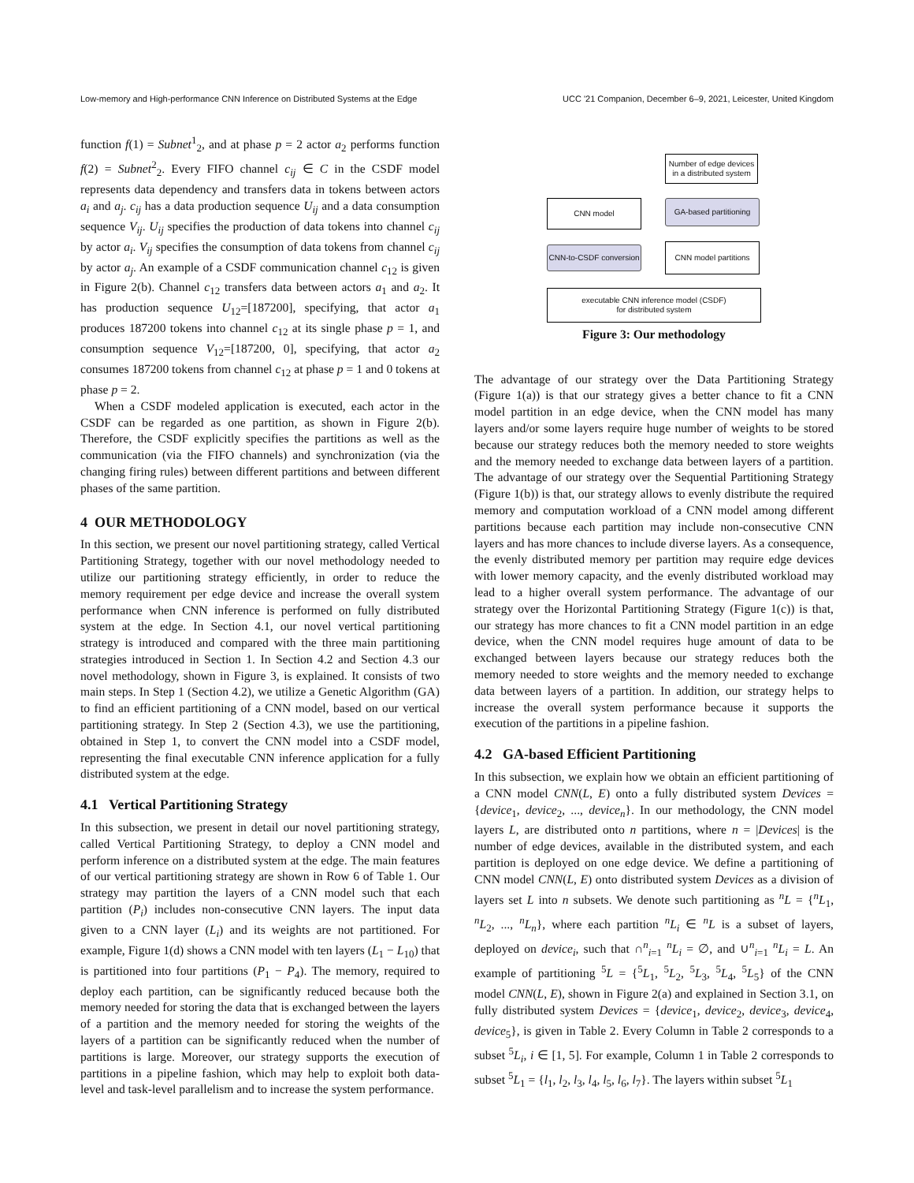Low-memory and High-performance CNN Inference on Distributed Systems at the Edge UCC '21 Companion, December 6–9, 2021, Leicester, United Kingdom
function f(1) = Subnet<sup>1</sup><sub>2</sub>, and at phase p = 2 actor a<sub>2</sub> performs function f(2) = Subnet<sup>2</sup><sub>2</sub>. Every FIFO channel c<sub>ij</sub> ∈ C in the CSDF model represents data dependency and transfers data in tokens between actors a<sub>i</sub> and a<sub>j</sub>. c<sub>ij</sub> has a data production sequence U<sub>ij</sub> and a data consumption sequence V<sub>ij</sub>. U<sub>ij</sub> specifies the production of data tokens into channel c<sub>ij</sub> by actor a<sub>i</sub>. V<sub>ij</sub> specifies the consumption of data tokens from channel c<sub>ij</sub> by actor a<sub>j</sub>. An example of a CSDF communication channel c<sub>12</sub> is given in Figure 2(b). Channel c<sub>12</sub> transfers data between actors a<sub>1</sub> and a<sub>2</sub>. It has production sequence U<sub>12</sub>=[187200], specifying, that actor a<sub>1</sub> produces 187200 tokens into channel c<sub>12</sub> at its single phase p = 1, and consumption sequence V<sub>12</sub>=[187200, 0], specifying, that actor a<sub>2</sub> consumes 187200 tokens from channel c<sub>12</sub> at phase p = 1 and 0 tokens at phase p = 2.
When a CSDF modeled application is executed, each actor in the CSDF can be regarded as one partition, as shown in Figure 2(b). Therefore, the CSDF explicitly specifies the partitions as well as the communication (via the FIFO channels) and synchronization (via the changing firing rules) between different partitions and between different phases of the same partition.
4 OUR METHODOLOGY
In this section, we present our novel partitioning strategy, called Vertical Partitioning Strategy, together with our novel methodology needed to utilize our partitioning strategy efficiently, in order to reduce the memory requirement per edge device and increase the overall system performance when CNN inference is performed on fully distributed system at the edge. In Section 4.1, our novel vertical partitioning strategy is introduced and compared with the three main partitioning strategies introduced in Section 1. In Section 4.2 and Section 4.3 our novel methodology, shown in Figure 3, is explained. It consists of two main steps. In Step 1 (Section 4.2), we utilize a Genetic Algorithm (GA) to find an efficient partitioning of a CNN model, based on our vertical partitioning strategy. In Step 2 (Section 4.3), we use the partitioning, obtained in Step 1, to convert the CNN model into a CSDF model, representing the final executable CNN inference application for a fully distributed system at the edge.
4.1 Vertical Partitioning Strategy
In this subsection, we present in detail our novel partitioning strategy, called Vertical Partitioning Strategy, to deploy a CNN model and perform inference on a distributed system at the edge. The main features of our vertical partitioning strategy are shown in Row 6 of Table 1. Our strategy may partition the layers of a CNN model such that each partition (P<sub>i</sub>) includes non-consecutive CNN layers. The input data given to a CNN layer (L<sub>i</sub>) and its weights are not partitioned. For example, Figure 1(d) shows a CNN model with ten layers (L<sub>1</sub> − L<sub>10</sub>) that is partitioned into four partitions (P<sub>1</sub> − P<sub>4</sub>). The memory, required to deploy each partition, can be significantly reduced because both the memory needed for storing the data that is exchanged between the layers of a partition and the memory needed for storing the weights of the layers of a partition can be significantly reduced when the number of partitions is large. Moreover, our strategy supports the execution of partitions in a pipeline fashion, which may help to exploit both data-level and task-level parallelism and to increase the system performance.
Number of edge devices
in a distributed system
GA-based partitioning
CNN model
CNN-to-CSDF conversion
CNN model partitions
executable CNN inference model (CSDF)
for distributed system
Figure 3: Our methodology
The advantage of our strategy over the Data Partitioning Strategy (Figure 1(a)) is that our strategy gives a better chance to fit a CNN model partition in an edge device, when the CNN model has many layers and/or some layers require huge number of weights to be stored because our strategy reduces both the memory needed to store weights and the memory needed to exchange data between layers of a partition. The advantage of our strategy over the Sequential Partitioning Strategy (Figure 1(b)) is that, our strategy allows to evenly distribute the required memory and computation workload of a CNN model among different partitions because each partition may include non-consecutive CNN layers and has more chances to include diverse layers. As a consequence, the evenly distributed memory per partition may require edge devices with lower memory capacity, and the evenly distributed workload may lead to a higher overall system performance. The advantage of our strategy over the Horizontal Partitioning Strategy (Figure 1(c)) is that, our strategy has more chances to fit a CNN model partition in an edge device, when the CNN model requires huge amount of data to be exchanged between layers because our strategy reduces both the memory needed to store weights and the memory needed to exchange data between layers of a partition. In addition, our strategy helps to increase the overall system performance because it supports the execution of the partitions in a pipeline fashion.
4.2 GA-based Efficient Partitioning
In this subsection, we explain how we obtain an efficient partitioning of a CNN model CNN(L, E) onto a fully distributed system Devices = {device<sub>1</sub>, device<sub>2</sub>, ..., device<sub>n</sub>}. In our methodology, the CNN model layers L, are distributed onto n partitions, where n = |Devices| is the number of edge devices, available in the distributed system, and each partition is deployed on one edge device. We define a partitioning of CNN model CNN(L, E) onto distributed system Devices as a division of layers set L into n subsets. We denote such partitioning as <sup>n</sup>L = {<sup>n</sup>L<sub>1</sub>, <sup>n</sup>L<sub>2</sub>, ..., <sup>n</sup>L<sub>n</sub>}, where each partition <sup>n</sup>L<sub>i</sub> ∈ <sup>n</sup>L is a subset of layers, deployed on device<sub>i</sub>, such that ∩<sup>n</sup><sub>i=1</sub> <sup>n</sup>L<sub>i</sub> = ∅, and ∪<sup>n</sup><sub>i=1</sub> <sup>n</sup>L<sub>i</sub> = L. An example of partitioning <sup>5</sup>L = {<sup>5</sup>L<sub>1</sub>, <sup>5</sup>L<sub>2</sub>, <sup>5</sup>L<sub>3</sub>, <sup>5</sup>L<sub>4</sub>, <sup>5</sup>L<sub>5</sub>} of the CNN model CNN(L, E), shown in Figure 2(a) and explained in Section 3.1, on fully distributed system Devices = {device<sub>1</sub>, device<sub>2</sub>, device<sub>3</sub>, device<sub>4</sub>, device<sub>5</sub>}, is given in Table 2. Every Column in Table 2 corresponds to a subset <sup>5</sup>L<sub>i</sub>, i ∈ [1, 5]. For example, Column 1 in Table 2 corresponds to subset <sup>5</sup>L<sub>1</sub> = {l<sub>1</sub>, l<sub>2</sub>, l<sub>3</sub>, l<sub>4</sub>, l<sub>5</sub>, l<sub>6</sub>, l<sub>7</sub>}. The layers within subset <sup>5</sup>L<sub>1</sub>